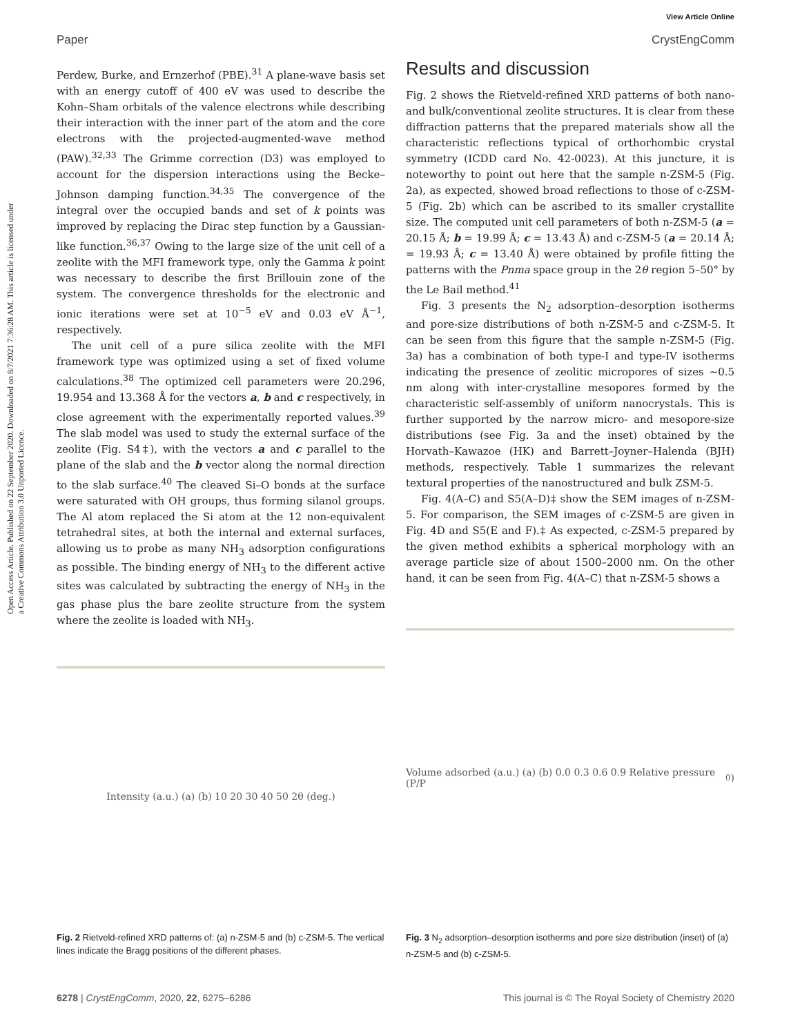View Article Online
Paper CrystEngComm
Open Access Article. Published on 22 September 2020. Downloaded on 8/7/2021 7:36:28 AM. This article is licensed under a Creative Commons Attribution 3.0 Unported Licence.
Perdew, Burke, and Ernzerhof (PBE).<sup>31</sup> A plane-wave basis set with an energy cutoff of 400 eV was used to describe the Kohn–Sham orbitals of the valence electrons while describing their interaction with the inner part of the atom and the core electrons with the projected-augmented-wave method (PAW).<sup>32,33</sup> The Grimme correction (D3) was employed to account for the dispersion interactions using the Becke–Johnson damping function.<sup>34,35</sup> The convergence of the integral over the occupied bands and set of k points was improved by replacing the Dirac step function by a Gaussian-like function.<sup>36,37</sup> Owing to the large size of the unit cell of a zeolite with the MFI framework type, only the Gamma k point was necessary to describe the first Brillouin zone of the system. The convergence thresholds for the electronic and ionic iterations were set at 10<sup>−5</sup> eV and 0.03 eV Å<sup>−1</sup>, respectively.
The unit cell of a pure silica zeolite with the MFI framework type was optimized using a set of fixed volume calculations.<sup>38</sup> The optimized cell parameters were 20.296, 19.954 and 13.368 Å for the vectors a, b and c respectively, in close agreement with the experimentally reported values.<sup>39</sup> The slab model was used to study the external surface of the zeolite (Fig. S4‡), with the vectors a and c parallel to the plane of the slab and the b vector along the normal direction to the slab surface.<sup>40</sup> The cleaved Si–O bonds at the surface were saturated with OH groups, thus forming silanol groups. The Al atom replaced the Si atom at the 12 non-equivalent tetrahedral sites, at both the internal and external surfaces, allowing us to probe as many NH<sub>3</sub> adsorption configurations as possible. The binding energy of NH<sub>3</sub> to the different active sites was calculated by subtracting the energy of NH<sub>3</sub> in the gas phase plus the bare zeolite structure from the system where the zeolite is loaded with NH<sub>3</sub>.
Results and discussion
Fig. 2 shows the Rietveld-refined XRD patterns of both nano- and bulk/conventional zeolite structures. It is clear from these diffraction patterns that the prepared materials show all the characteristic reflections typical of orthorhombic crystal symmetry (ICDD card No. 42-0023). At this juncture, it is noteworthy to point out here that the sample n-ZSM-5 (Fig. 2a), as expected, showed broad reflections to those of c-ZSM-5 (Fig. 2b) which can be ascribed to its smaller crystallite size. The computed unit cell parameters of both n-ZSM-5 (a = 20.15 Å; b = 19.99 Å; c = 13.43 Å) and c-ZSM-5 (a = 20.14 Å; = 19.93 Å; c = 13.40 Å) were obtained by profile fitting the patterns with the Pnma space group in the 2θ region 5–50° by the Le Bail method.<sup>41</sup>
Fig. 3 presents the N<sub>2</sub> adsorption–desorption isotherms and pore-size distributions of both n-ZSM-5 and c-ZSM-5. It can be seen from this figure that the sample n-ZSM-5 (Fig. 3a) has a combination of both type-I and type-IV isotherms indicating the presence of zeolitic micropores of sizes ∼0.5 nm along with inter-crystalline mesopores formed by the characteristic self-assembly of uniform nanocrystals. This is further supported by the narrow micro- and mesopore-size distributions (see Fig. 3a and the inset) obtained by the Horvath–Kawazoe (HK) and Barrett–Joyner–Halenda (BJH) methods, respectively. Table 1 summarizes the relevant textural properties of the nanostructured and bulk ZSM-5.
Fig. 4(A–C) and S5(A–D)‡ show the SEM images of n-ZSM-5. For comparison, the SEM images of c-ZSM-5 are given in Fig. 4D and S5(E and F).‡ As expected, c-ZSM-5 prepared by the given method exhibits a spherical morphology with an average particle size of about 1500–2000 nm. On the other hand, it can be seen from Fig. 4(A–C) that n-ZSM-5 shows a
Intensity (a.u.) (a) (b) 10 20 30 40 50 2θ (deg.)
Fig. 2 Rietveld-refined XRD patterns of: (a) n-ZSM-5 and (b) c-ZSM-5. The vertical lines indicate the Bragg positions of the different phases.
Volume adsorbed (a.u.) (a) (b) 0.0 0.3 0.6 0.9 Relative pressure (P/P<sub>0</sub>)
Fig. 3 N<sub>2</sub> adsorption–desorption isotherms and pore size distribution (inset) of (a) n-ZSM-5 and (b) c-ZSM-5.
6278 | CrystEngComm, 2020, 22, 6275–6286 This journal is © The Royal Society of Chemistry 2020